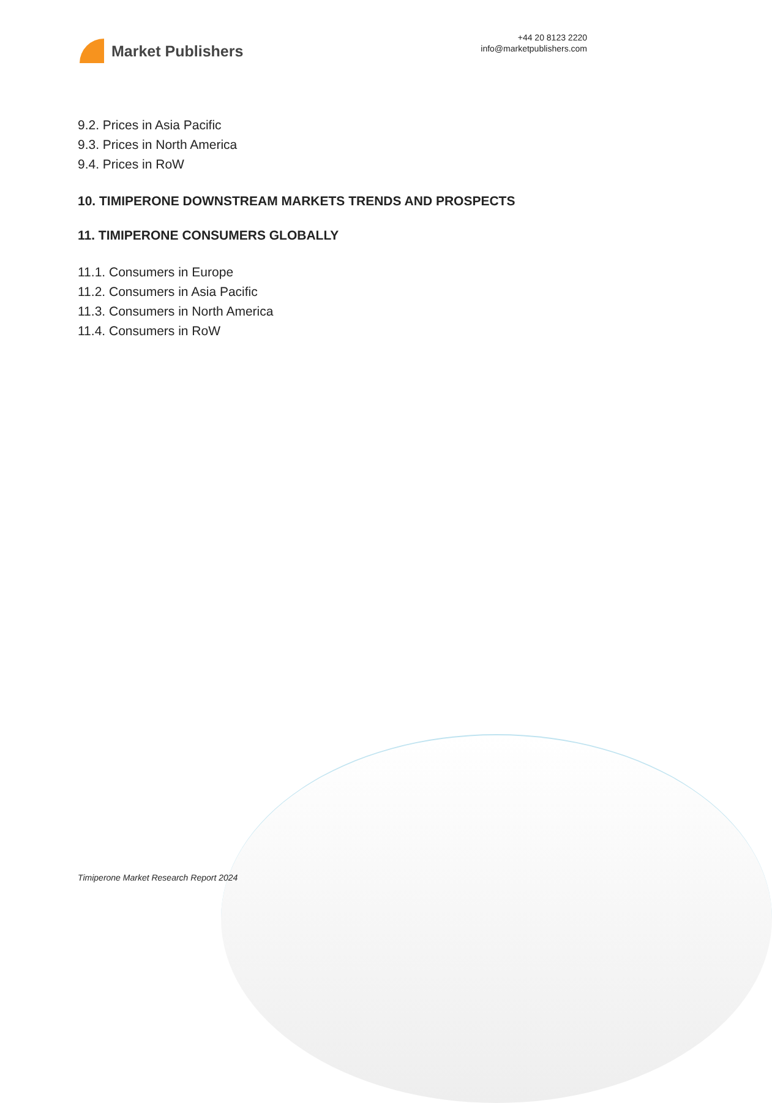Market Publishers
+44 20 8123 2220
info@marketpublishers.com
9.2. Prices in Asia Pacific
9.3. Prices in North America
9.4. Prices in RoW
10. TIMIPERONE DOWNSTREAM MARKETS TRENDS AND PROSPECTS
11. TIMIPERONE CONSUMERS GLOBALLY
11.1. Consumers in Europe
11.2. Consumers in Asia Pacific
11.3. Consumers in North America
11.4. Consumers in RoW
Timiperone Market Research Report 2024